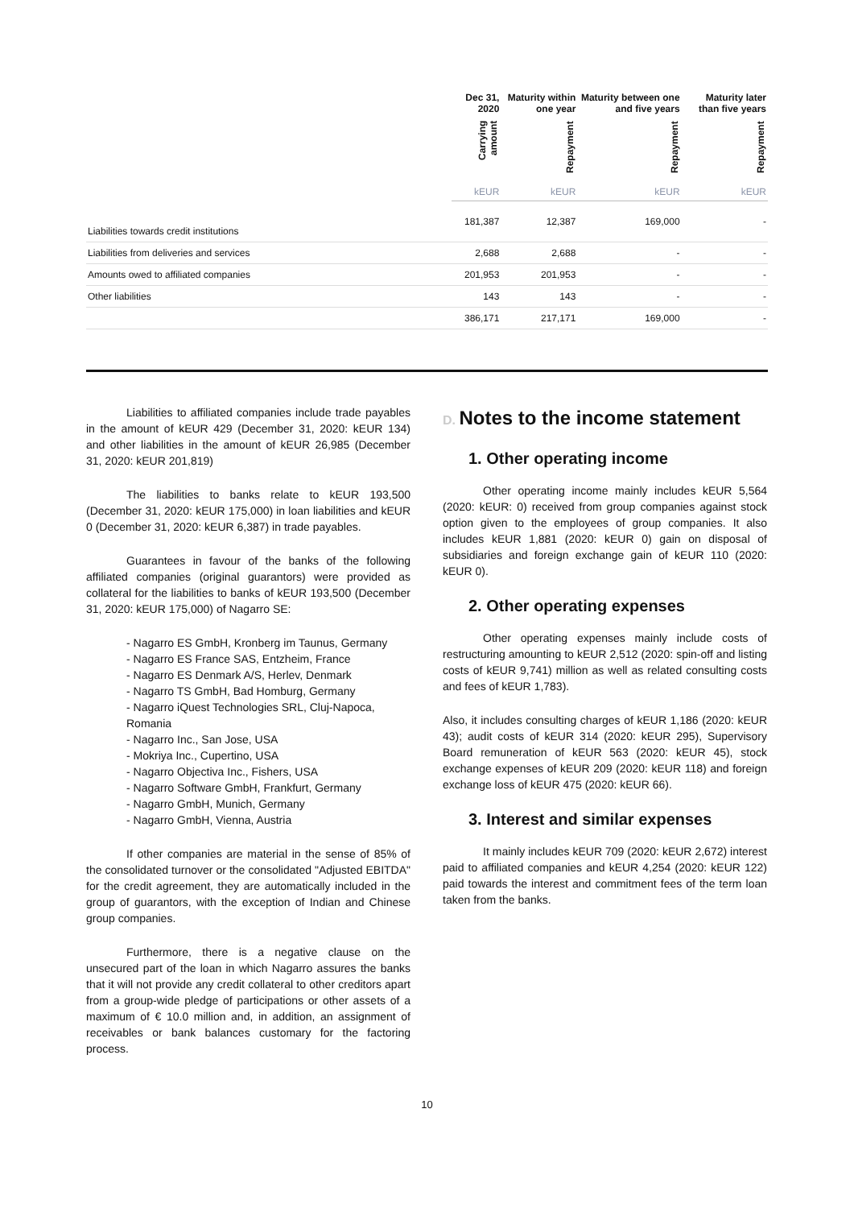| | Dec 31, 2020 | Maturity within one year | Maturity between one and five years | Maturity later than five years |
| --- | --- | --- | --- | --- |
| | Carrying amount | Repayment | Repayment | Repayment |
| | kEUR | kEUR | kEUR | kEUR |
| Liabilities towards credit institutions | 181,387 | 12,387 | 169,000 | - |
| Liabilities from deliveries and services | 2,688 | 2,688 | - | - |
| Amounts owed to affiliated companies | 201,953 | 201,953 | - | - |
| Other liabilities | 143 | 143 | - | - |
| | 386,171 | 217,171 | 169,000 | - |
Liabilities to affiliated companies include trade payables in the amount of kEUR 429 (December 31, 2020: kEUR 134) and other liabilities in the amount of kEUR 26,985 (December 31, 2020: kEUR 201,819)
The liabilities to banks relate to kEUR 193,500 (December 31, 2020: kEUR 175,000) in loan liabilities and kEUR 0 (December 31, 2020: kEUR 6,387) in trade payables.
Guarantees in favour of the banks of the following affiliated companies (original guarantors) were provided as collateral for the liabilities to banks of kEUR 193,500 (December 31, 2020: kEUR 175,000) of Nagarro SE:
- Nagarro ES GmbH, Kronberg im Taunus, Germany
- Nagarro ES France SAS, Entzheim, France
- Nagarro ES Denmark A/S, Herlev, Denmark
- Nagarro TS GmbH, Bad Homburg, Germany
- Nagarro iQuest Technologies SRL, Cluj-Napoca, Romania
- Nagarro Inc., San Jose, USA
- Mokriya Inc., Cupertino, USA
- Nagarro Objectiva Inc., Fishers, USA
- Nagarro Software GmbH, Frankfurt, Germany
- Nagarro GmbH, Munich, Germany
- Nagarro GmbH, Vienna, Austria
If other companies are material in the sense of 85% of the consolidated turnover or the consolidated "Adjusted EBITDA" for the credit agreement, they are automatically included in the group of guarantors, with the exception of Indian and Chinese group companies.
Furthermore, there is a negative clause on the unsecured part of the loan in which Nagarro assures the banks that it will not provide any credit collateral to other creditors apart from a group-wide pledge of participations or other assets of a maximum of € 10.0 million and, in addition, an assignment of receivables or bank balances customary for the factoring process.
D. Notes to the income statement
1. Other operating income
Other operating income mainly includes kEUR 5,564 (2020: kEUR: 0) received from group companies against stock option given to the employees of group companies. It also includes kEUR 1,881 (2020: kEUR 0) gain on disposal of subsidiaries and foreign exchange gain of kEUR 110 (2020: kEUR 0).
2. Other operating expenses
Other operating expenses mainly include costs of restructuring amounting to kEUR 2,512 (2020: spin-off and listing costs of kEUR 9,741) million as well as related consulting costs and fees of kEUR 1,783).
Also, it includes consulting charges of kEUR 1,186 (2020: kEUR 43); audit costs of kEUR 314 (2020: kEUR 295), Supervisory Board remuneration of kEUR 563 (2020: kEUR 45), stock exchange expenses of kEUR 209 (2020: kEUR 118) and foreign exchange loss of kEUR 475 (2020: kEUR 66).
3. Interest and similar expenses
It mainly includes kEUR 709 (2020: kEUR 2,672) interest paid to affiliated companies and kEUR 4,254 (2020: kEUR 122) paid towards the interest and commitment fees of the term loan taken from the banks.
10